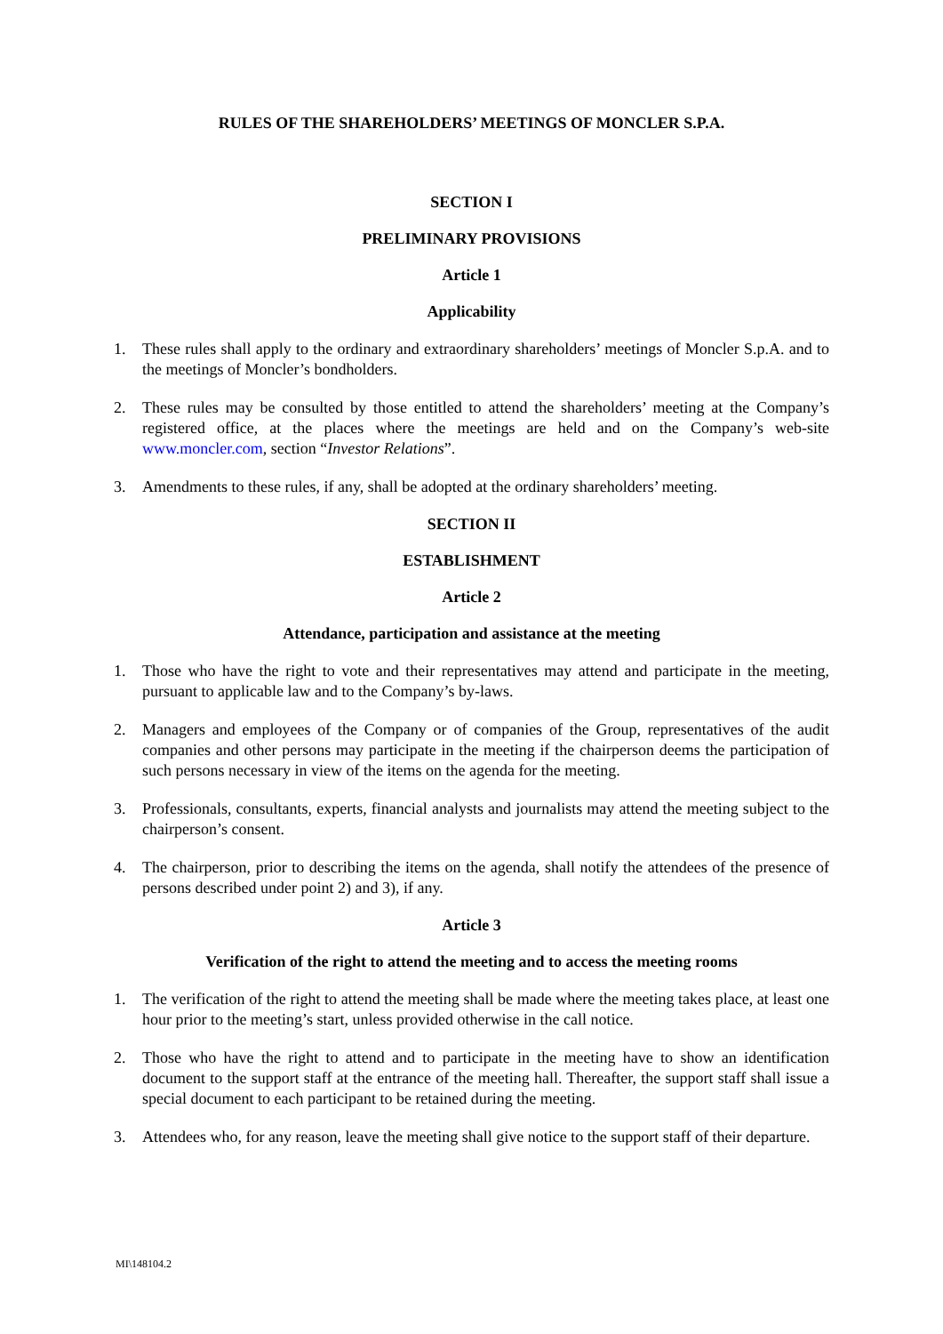RULES OF THE SHAREHOLDERS’ MEETINGS OF MONCLER S.P.A.
SECTION I
PRELIMINARY PROVISIONS
Article 1
Applicability
1. These rules shall apply to the ordinary and extraordinary shareholders’ meetings of Moncler S.p.A. and to the meetings of Moncler’s bondholders.
2. These rules may be consulted by those entitled to attend the shareholders’ meeting at the Company’s registered office, at the places where the meetings are held and on the Company’s web-site www.moncler.com, section “Investor Relations”.
3. Amendments to these rules, if any, shall be adopted at the ordinary shareholders’ meeting.
SECTION II
ESTABLISHMENT
Article 2
Attendance, participation and assistance at the meeting
1. Those who have the right to vote and their representatives may attend and participate in the meeting, pursuant to applicable law and to the Company’s by-laws.
2. Managers and employees of the Company or of companies of the Group, representatives of the audit companies and other persons may participate in the meeting if the chairperson deems the participation of such persons necessary in view of the items on the agenda for the meeting.
3. Professionals, consultants, experts, financial analysts and journalists may attend the meeting subject to the chairperson’s consent.
4. The chairperson, prior to describing the items on the agenda, shall notify the attendees of the presence of persons described under point 2) and 3), if any.
Article 3
Verification of the right to attend the meeting and to access the meeting rooms
1. The verification of the right to attend the meeting shall be made where the meeting takes place, at least one hour prior to the meeting’s start, unless provided otherwise in the call notice.
2. Those who have the right to attend and to participate in the meeting have to show an identification document to the support staff at the entrance of the meeting hall. Thereafter, the support staff shall issue a special document to each participant to be retained during the meeting.
3. Attendees who, for any reason, leave the meeting shall give notice to the support staff of their departure.
MI\148104.2